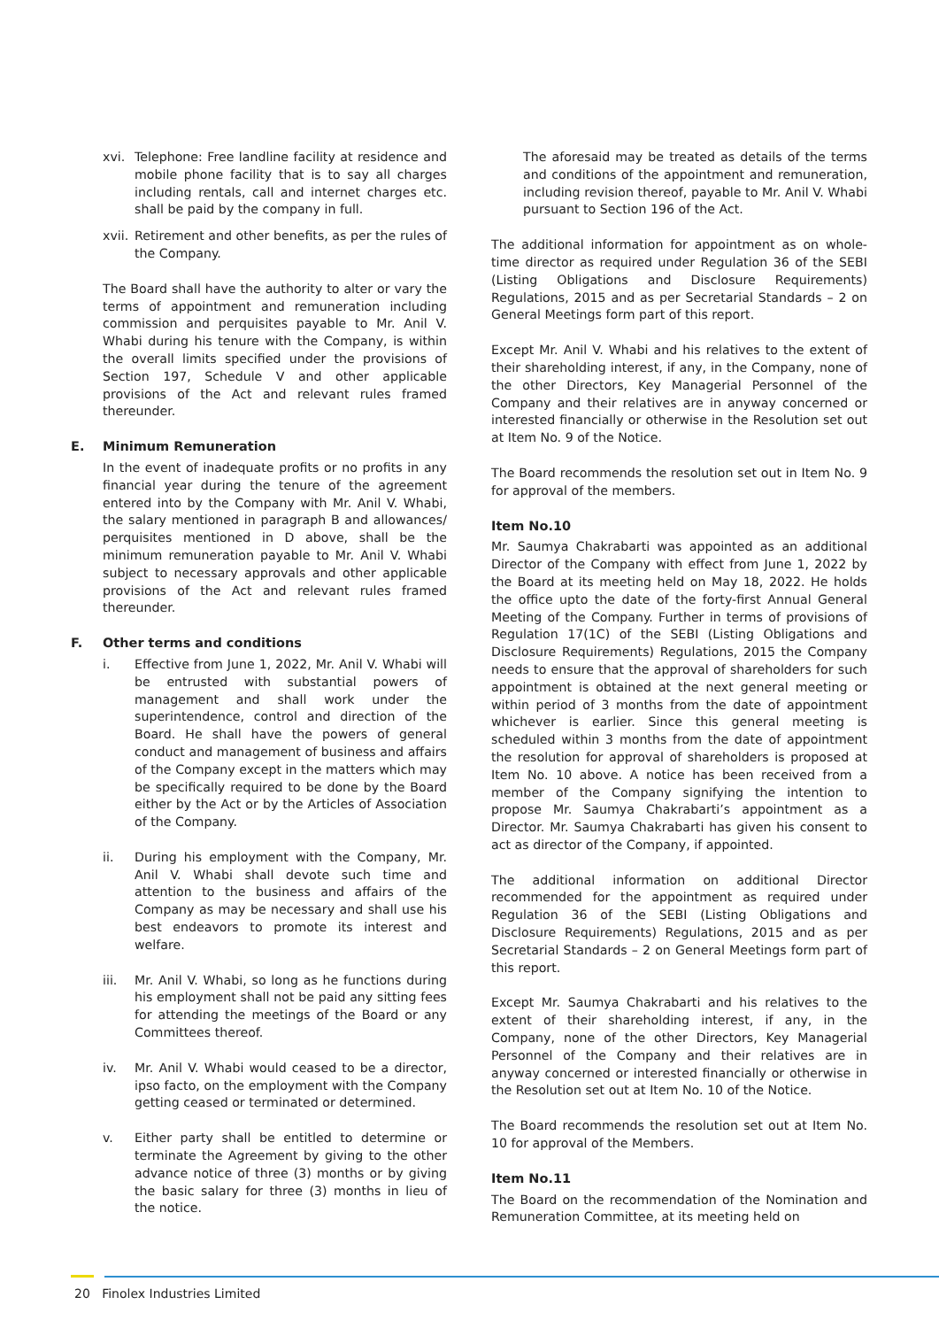xvi. Telephone: Free landline facility at residence and mobile phone facility that is to say all charges including rentals, call and internet charges etc. shall be paid by the company in full.
xvii.
Retirement and other benefits, as per the rules of the Company.
The Board shall have the authority to alter or vary the terms of appointment and remuneration including commission and perquisites payable to Mr. Anil V. Whabi during his tenure with the Company, is within the overall limits specified under the provisions of Section 197, Schedule V and other applicable provisions of the Act and relevant rules framed thereunder.
E. Minimum Remuneration
In the event of inadequate profits or no profits in any financial year during the tenure of the agreement entered into by the Company with Mr. Anil V. Whabi, the salary mentioned in paragraph B and allowances/ perquisites mentioned in D above, shall be the minimum remuneration payable to Mr. Anil V. Whabi subject to necessary approvals and other applicable provisions of the Act and relevant rules framed thereunder.
F. Other terms and conditions
i. Effective from June 1, 2022, Mr. Anil V. Whabi will be entrusted with substantial powers of management and shall work under the superintendence, control and direction of the Board. He shall have the powers of general conduct and management of business and affairs of the Company except in the matters which may be specifically required to be done by the Board either by the Act or by the Articles of Association of the Company.
ii. During his employment with the Company, Mr. Anil V. Whabi shall devote such time and attention to the business and affairs of the Company as may be necessary and shall use his best endeavors to promote its interest and welfare.
iii. Mr. Anil V. Whabi, so long as he functions during his employment shall not be paid any sitting fees for attending the meetings of the Board or any Committees thereof.
iv. Mr. Anil V. Whabi would ceased to be a director, ipso facto, on the employment with the Company getting ceased or terminated or determined.
v. Either party shall be entitled to determine or terminate the Agreement by giving to the other advance notice of three (3) months or by giving the basic salary for three (3) months in lieu of the notice.
The aforesaid may be treated as details of the terms and conditions of the appointment and remuneration, including revision thereof, payable to Mr. Anil V. Whabi pursuant to Section 196 of the Act.
The additional information for appointment as on whole-time director as required under Regulation 36 of the SEBI (Listing Obligations and Disclosure Requirements) Regulations, 2015 and as per Secretarial Standards – 2 on General Meetings form part of this report.
Except Mr. Anil V. Whabi and his relatives to the extent of their shareholding interest, if any, in the Company, none of the other Directors, Key Managerial Personnel of the Company and their relatives are in anyway concerned or interested financially or otherwise in the Resolution set out at Item No. 9 of the Notice.
The Board recommends the resolution set out in Item No. 9 for approval of the members.
Item No.10
Mr. Saumya Chakrabarti was appointed as an additional Director of the Company with effect from June 1, 2022 by the Board at its meeting held on May 18, 2022. He holds the office upto the date of the forty-first Annual General Meeting of the Company. Further in terms of provisions of Regulation 17(1C) of the SEBI (Listing Obligations and Disclosure Requirements) Regulations, 2015 the Company needs to ensure that the approval of shareholders for such appointment is obtained at the next general meeting or within period of 3 months from the date of appointment whichever is earlier. Since this general meeting is scheduled within 3 months from the date of appointment the resolution for approval of shareholders is proposed at Item No. 10 above. A notice has been received from a member of the Company signifying the intention to propose Mr. Saumya Chakrabarti’s appointment as a Director. Mr. Saumya Chakrabarti has given his consent to act as director of the Company, if appointed.
The additional information on additional Director recommended for the appointment as required under Regulation 36 of the SEBI (Listing Obligations and Disclosure Requirements) Regulations, 2015 and as per Secretarial Standards – 2 on General Meetings form part of this report.
Except Mr. Saumya Chakrabarti and his relatives to the extent of their shareholding interest, if any, in the Company, none of the other Directors, Key Managerial Personnel of the Company and their relatives are in anyway concerned or interested financially or otherwise in the Resolution set out at Item No. 10 of the Notice.
The Board recommends the resolution set out at Item No. 10 for approval of the Members.
Item No.11
The Board on the recommendation of the Nomination and Remuneration Committee, at its meeting held on
20 Finolex Industries Limited